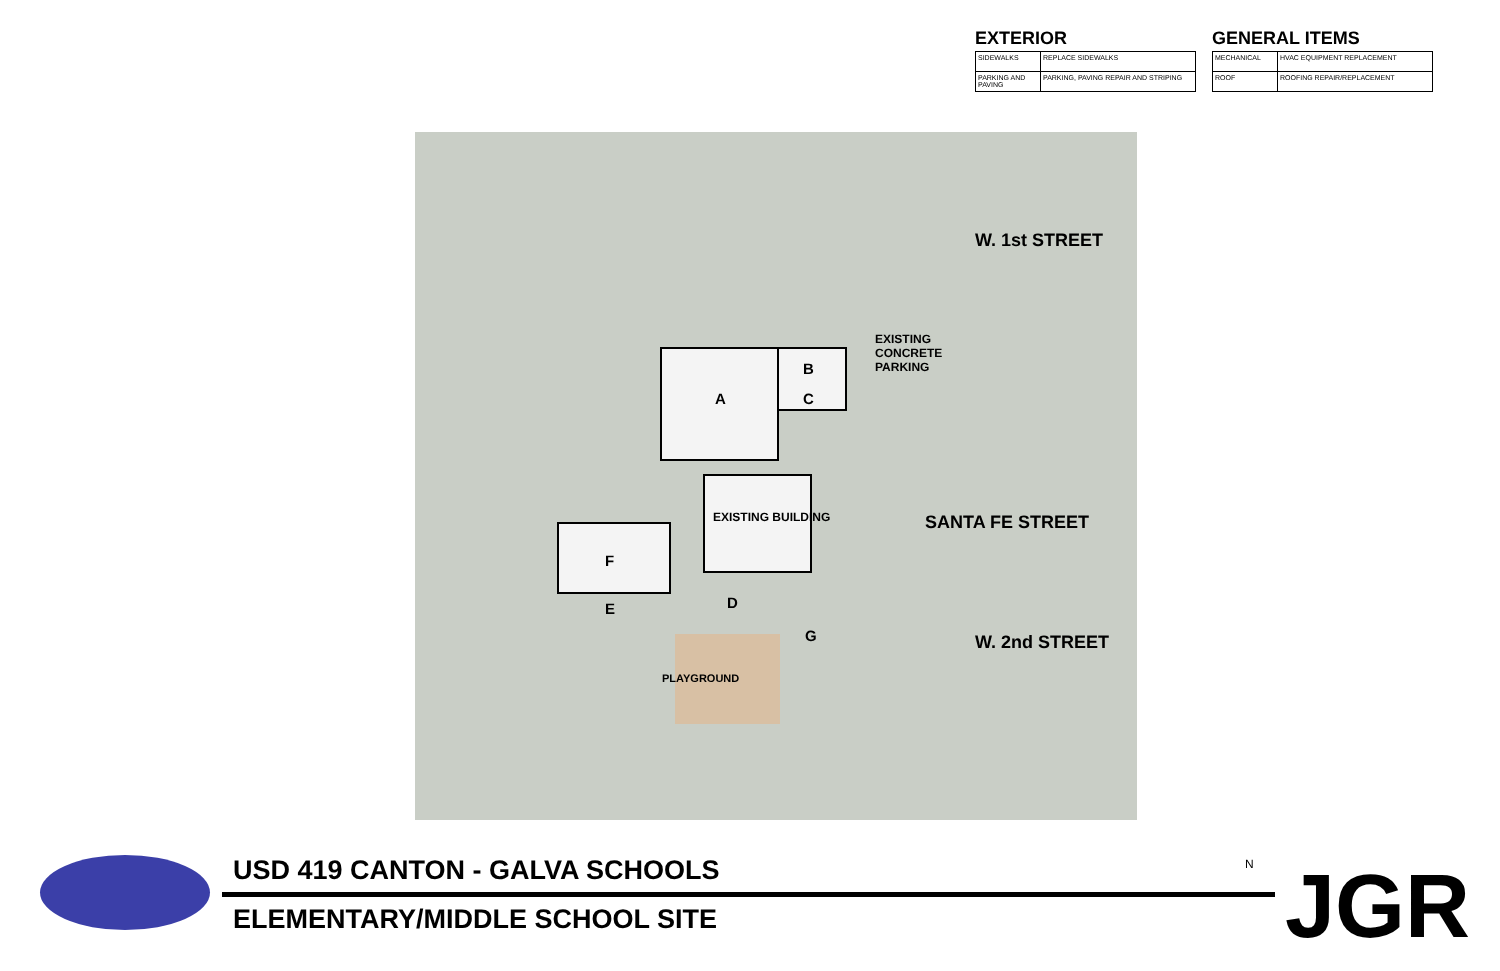EXTERIOR
| SIDEWALKS | REPLACE SIDEWALKS |
| PARKING AND PAVING | PARKING, PAVING REPAIR AND STRIPING |
GENERAL ITEMS
| MECHANICAL | HVAC EQUIPMENT REPLACEMENT |
| ROOF | ROOFING REPAIR/REPLACEMENT |
W. 1st STREET
A
B
C
EXISTING CONCRETE PARKING
EXISTING BUILDING SANTA FE STREET
F
E D
G W. 2nd STREET
PLAYGROUND
USD 419 CANTON - GALVA SCHOOLS
ELEMENTARY/MIDDLE SCHOOL SITE
N JGR